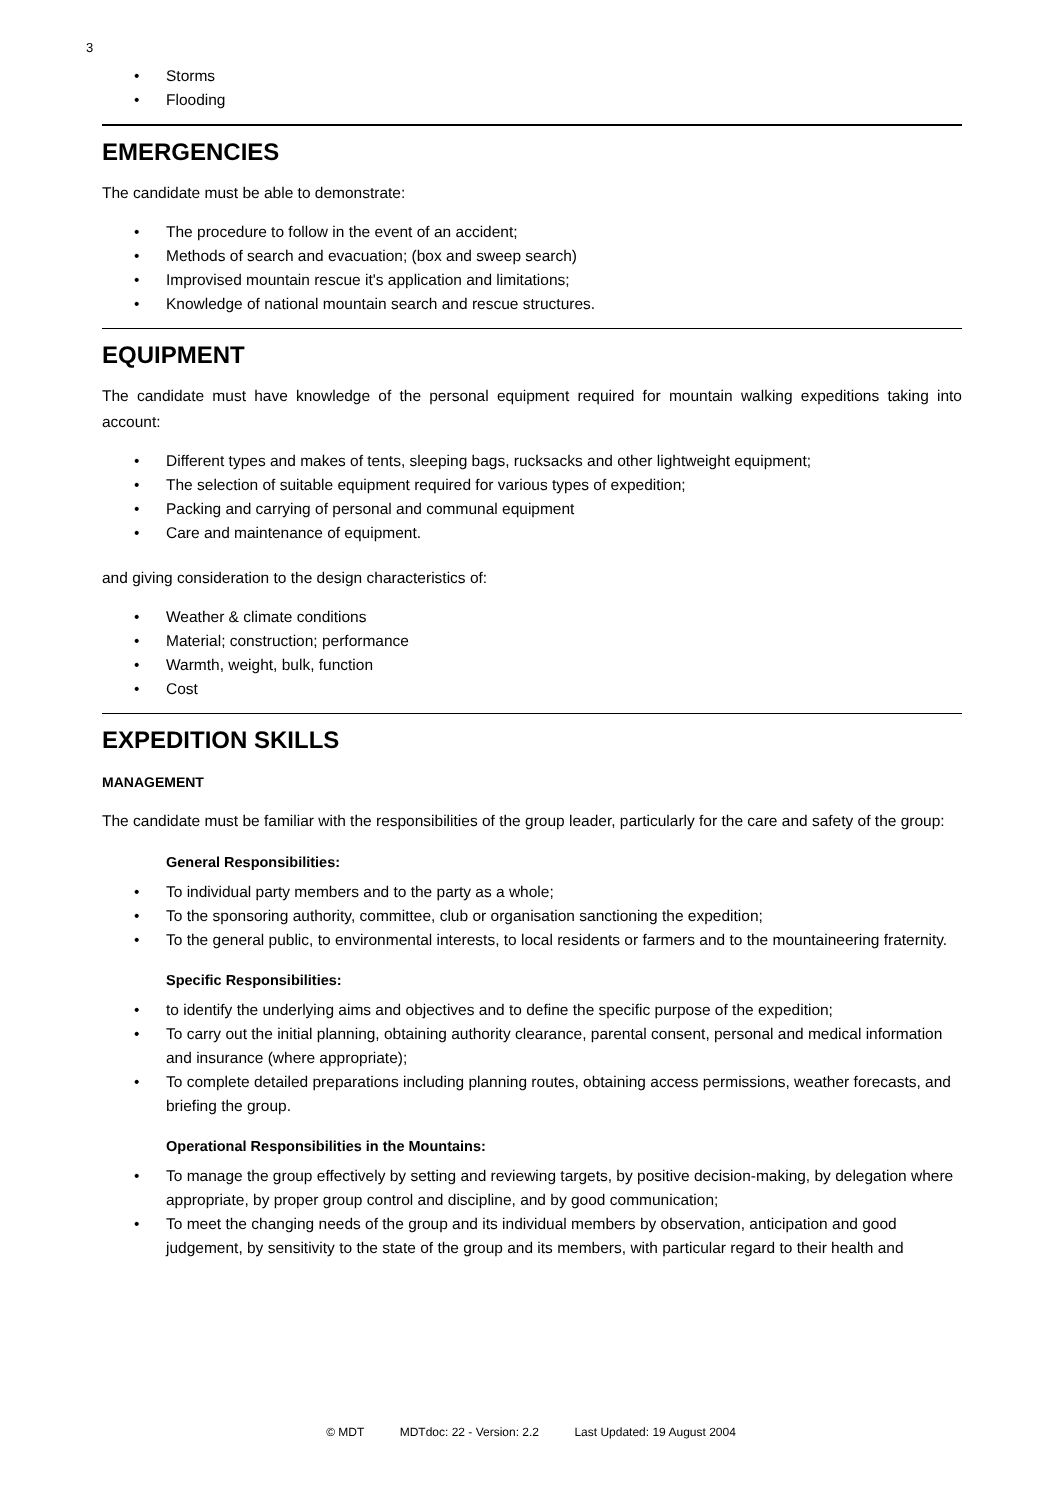3
• Storms
• Flooding
EMERGENCIES
The candidate must be able to demonstrate:
• The procedure to follow in the event of an accident;
• Methods of search and evacuation; (box and sweep search)
• Improvised mountain rescue it's application and limitations;
• Knowledge of national mountain search and rescue structures.
EQUIPMENT
The candidate must have knowledge of the personal equipment required for mountain walking expeditions taking into account:
• Different types and makes of tents, sleeping bags, rucksacks and other lightweight equipment;
• The selection of suitable equipment required for various types of expedition;
• Packing and carrying of personal and communal equipment
• Care and maintenance of equipment.
and giving consideration to the design characteristics of:
• Weather & climate conditions
• Material; construction; performance
• Warmth, weight, bulk, function
• Cost
EXPEDITION SKILLS
MANAGEMENT
The candidate must be familiar with the responsibilities of the group leader, particularly for the care and safety of the group:
General Responsibilities:
• To individual party members and to the party as a whole;
• To the sponsoring authority, committee, club or organisation sanctioning the expedition;
• To the general public, to environmental interests, to local residents or farmers and to the mountaineering fraternity.
Specific Responsibilities:
• to identify the underlying aims and objectives and to define the specific purpose of the expedition;
• To carry out the initial planning, obtaining authority clearance, parental consent, personal and medical information and insurance (where appropriate);
• To complete detailed preparations including planning routes, obtaining access permissions, weather forecasts, and briefing the group.
Operational Responsibilities in the Mountains:
• To manage the group effectively by setting and reviewing targets, by positive decision-making, by delegation where appropriate, by proper group control and discipline, and by good communication;
• To meet the changing needs of the group and its individual members by observation, anticipation and good judgement, by sensitivity to the state of the group and its members, with particular regard to their health and
© MDT MDTdoc: 22 - Version: 2.2 Last Updated: 19 August 2004